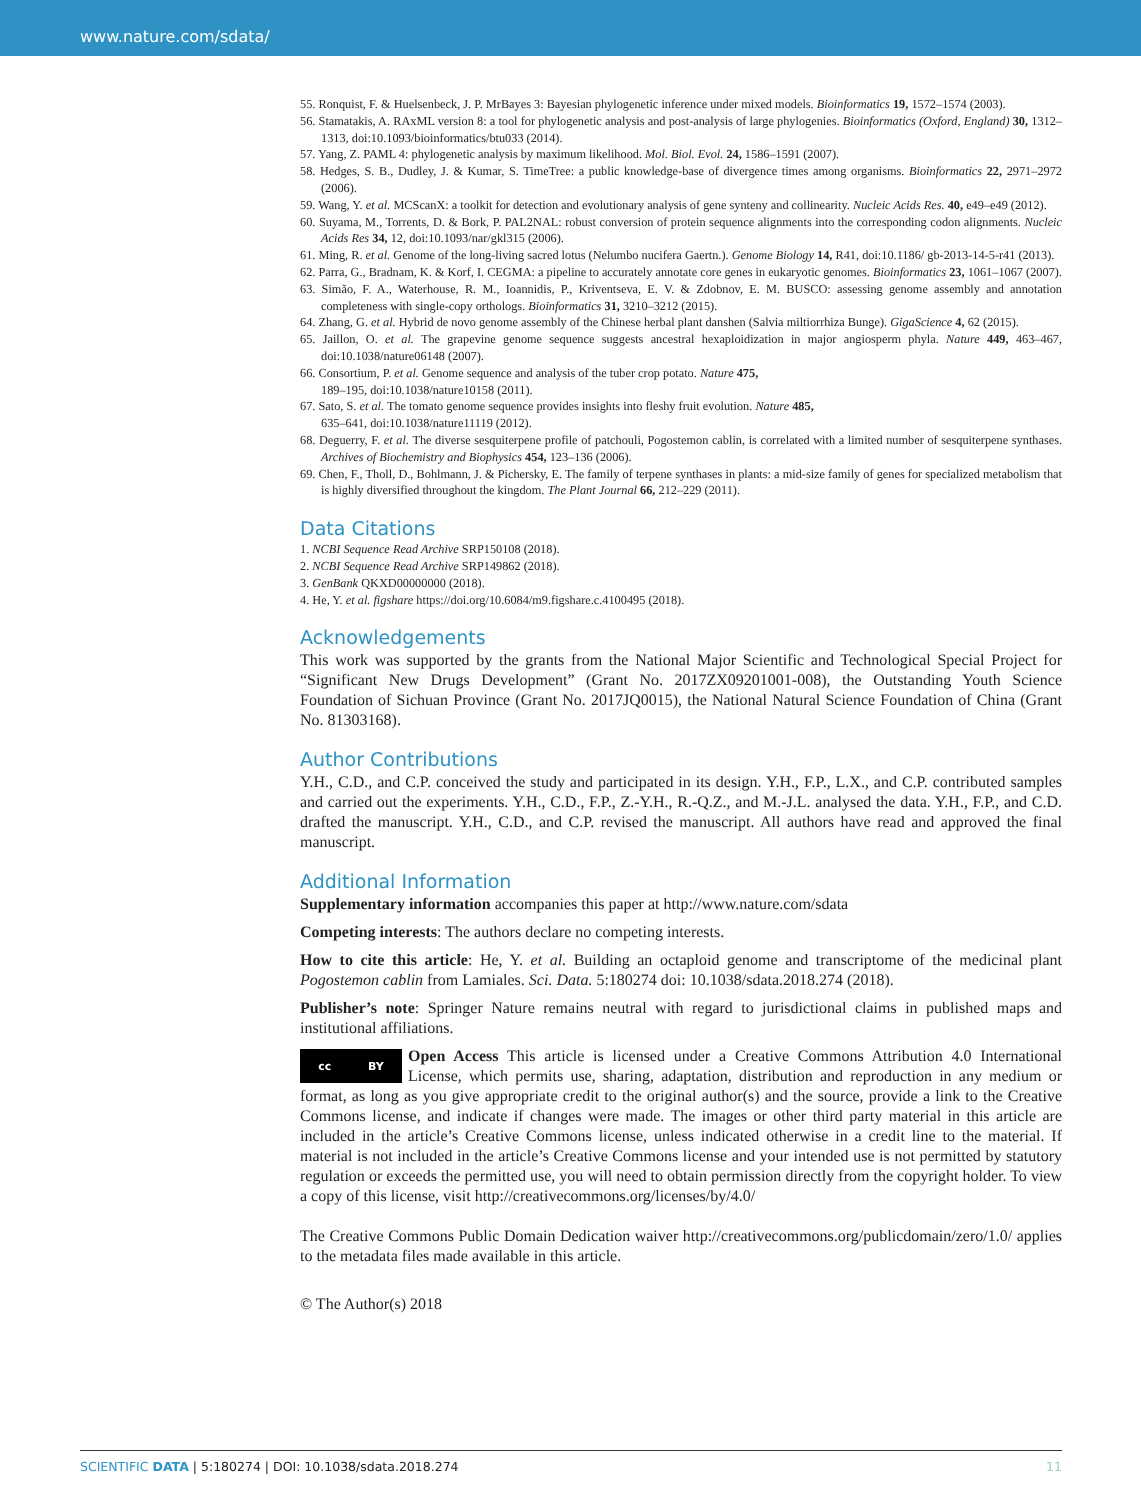www.nature.com/sdata/
55. Ronquist, F. & Huelsenbeck, J. P. MrBayes 3: Bayesian phylogenetic inference under mixed models. Bioinformatics 19, 1572–1574 (2003).
56. Stamatakis, A. RAxML version 8: a tool for phylogenetic analysis and post-analysis of large phylogenies. Bioinformatics (Oxford, England) 30, 1312–1313, doi:10.1093/bioinformatics/btu033 (2014).
57. Yang, Z. PAML 4: phylogenetic analysis by maximum likelihood. Mol. Biol. Evol. 24, 1586–1591 (2007).
58. Hedges, S. B., Dudley, J. & Kumar, S. TimeTree: a public knowledge-base of divergence times among organisms. Bioinformatics 22, 2971–2972 (2006).
59. Wang, Y. et al. MCScanX: a toolkit for detection and evolutionary analysis of gene synteny and collinearity. Nucleic Acids Res. 40, e49–e49 (2012).
60. Suyama, M., Torrents, D. & Bork, P. PAL2NAL: robust conversion of protein sequence alignments into the corresponding codon alignments. Nucleic Acids Res 34, 12, doi:10.1093/nar/gkl315 (2006).
61. Ming, R. et al. Genome of the long-living sacred lotus (Nelumbo nucifera Gaertn.). Genome Biology 14, R41, doi:10.1186/ gb-2013-14-5-r41 (2013).
62. Parra, G., Bradnam, K. & Korf, I. CEGMA: a pipeline to accurately annotate core genes in eukaryotic genomes. Bioinformatics 23, 1061–1067 (2007).
63. Simão, F. A., Waterhouse, R. M., Ioannidis, P., Kriventseva, E. V. & Zdobnov, E. M. BUSCO: assessing genome assembly and annotation completeness with single-copy orthologs. Bioinformatics 31, 3210–3212 (2015).
64. Zhang, G. et al. Hybrid de novo genome assembly of the Chinese herbal plant danshen (Salvia miltiorrhiza Bunge). GigaScience 4, 62 (2015).
65. Jaillon, O. et al. The grapevine genome sequence suggests ancestral hexaploidization in major angiosperm phyla. Nature 449, 463–467, doi:10.1038/nature06148 (2007).
66. Consortium, P. et al. Genome sequence and analysis of the tuber crop potato. Nature 475,
189–195, doi:10.1038/nature10158 (2011).
67. Sato, S. et al. The tomato genome sequence provides insights into fleshy fruit evolution. Nature 485,
635–641, doi:10.1038/nature11119 (2012).
68. Deguerry, F. et al. The diverse sesquiterpene profile of patchouli, Pogostemon cablin, is correlated with a limited number of sesquiterpene synthases. Archives of Biochemistry and Biophysics 454, 123–136 (2006).
69. Chen, F., Tholl, D., Bohlmann, J. & Pichersky, E. The family of terpene synthases in plants: a mid-size family of genes for specialized metabolism that is highly diversified throughout the kingdom. The Plant Journal 66, 212–229 (2011).
Data Citations
1. NCBI Sequence Read Archive SRP150108 (2018).
2. NCBI Sequence Read Archive SRP149862 (2018).
3. GenBank QKXD00000000 (2018).
4. He, Y. et al. figshare https://doi.org/10.6084/m9.figshare.c.4100495 (2018).
Acknowledgements
This work was supported by the grants from the National Major Scientific and Technological Special Project for “Significant New Drugs Development” (Grant No. 2017ZX09201001-008), the Outstanding Youth Science Foundation of Sichuan Province (Grant No. 2017JQ0015), the National Natural Science Foundation of China (Grant No. 81303168).
Author Contributions
Y.H., C.D., and C.P. conceived the study and participated in its design. Y.H., F.P., L.X., and C.P. contributed samples and carried out the experiments. Y.H., C.D., F.P., Z.-Y.H., R.-Q.Z., and M.-J.L. analysed the data. Y.H., F.P., and C.D. drafted the manuscript. Y.H., C.D., and C.P. revised the manuscript. All authors have read and approved the final manuscript.
Additional Information
Supplementary information accompanies this paper at http://www.nature.com/sdata
Competing interests: The authors declare no competing interests.
How to cite this article: He, Y. et al. Building an octaploid genome and transcriptome of the medicinal plant Pogostemon cablin from Lamiales. Sci. Data. 5:180274 doi: 10.1038/sdata.2018.274 (2018).
Publisher’s note: Springer Nature remains neutral with regard to jurisdictional claims in published maps and institutional affiliations.
cc BY
Open Access This article is licensed under a Creative Commons Attribution 4.0 International License, which permits use, sharing, adaptation, distribution and reproduction in any medium or format, as long as you give appropriate credit to the original author(s) and the source, provide a link to the Creative Commons license, and indicate if changes were made. The images or other third party material in this article are included in the article’s Creative Commons license, unless indicated otherwise in a credit line to the material. If material is not included in the article’s Creative Commons license and your intended use is not permitted by statutory regulation or exceeds the permitted use, you will need to obtain permission directly from the copyright holder. To view a copy of this license, visit http://creativecommons.org/licenses/by/4.0/
The Creative Commons Public Domain Dedication waiver http://creativecommons.org/publicdomain/zero/1.0/ applies to the metadata files made available in this article.
© The Author(s) 2018
SCIENTIFIC DATA | 5:180274 | DOI: 10.1038/sdata.2018.274 11